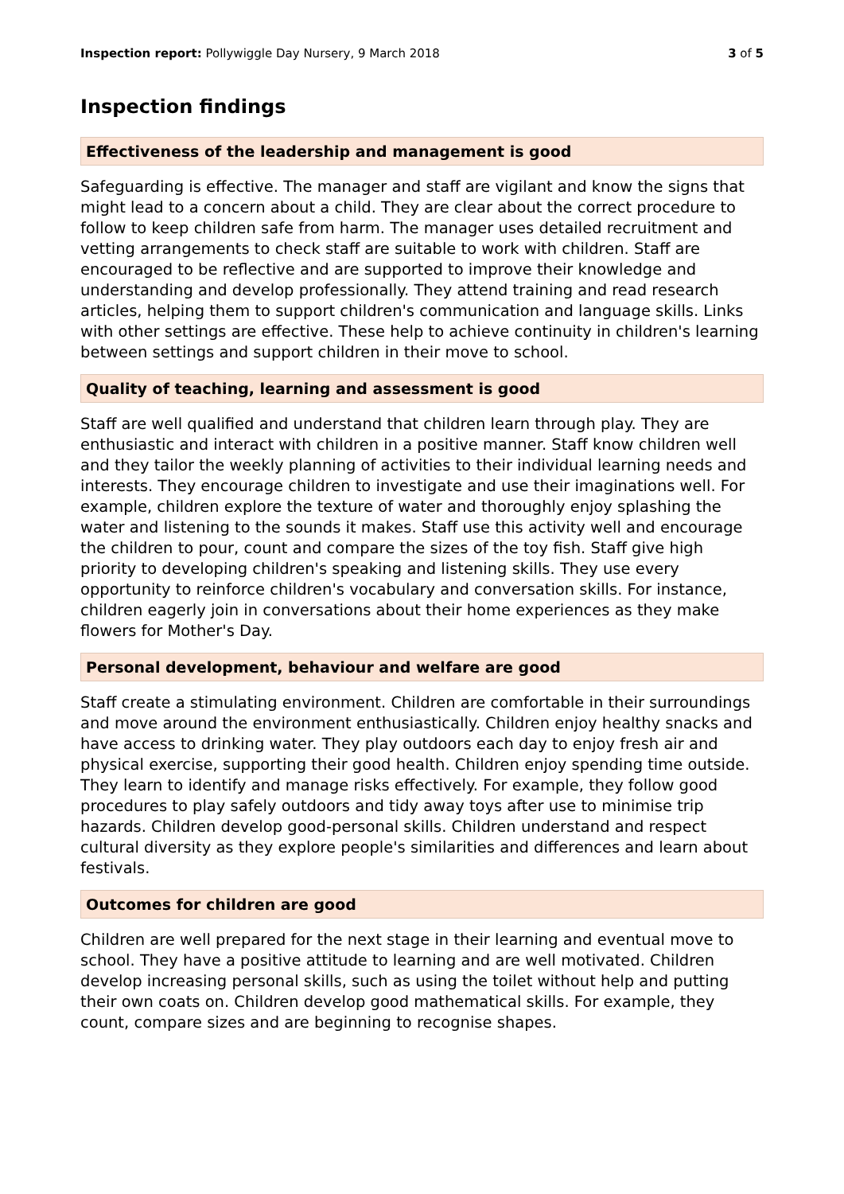Inspection report: Pollywiggle Day Nursery, 9 March 2018 3 of 5
Inspection findings
Effectiveness of the leadership and management is good
Safeguarding is effective. The manager and staff are vigilant and know the signs that might lead to a concern about a child. They are clear about the correct procedure to follow to keep children safe from harm. The manager uses detailed recruitment and vetting arrangements to check staff are suitable to work with children. Staff are encouraged to be reflective and are supported to improve their knowledge and understanding and develop professionally. They attend training and read research articles, helping them to support children's communication and language skills. Links with other settings are effective. These help to achieve continuity in children's learning between settings and support children in their move to school.
Quality of teaching, learning and assessment is good
Staff are well qualified and understand that children learn through play. They are enthusiastic and interact with children in a positive manner. Staff know children well and they tailor the weekly planning of activities to their individual learning needs and interests. They encourage children to investigate and use their imaginations well. For example, children explore the texture of water and thoroughly enjoy splashing the water and listening to the sounds it makes. Staff use this activity well and encourage the children to pour, count and compare the sizes of the toy fish. Staff give high priority to developing children's speaking and listening skills. They use every opportunity to reinforce children's vocabulary and conversation skills. For instance, children eagerly join in conversations about their home experiences as they make flowers for Mother's Day.
Personal development, behaviour and welfare are good
Staff create a stimulating environment. Children are comfortable in their surroundings and move around the environment enthusiastically. Children enjoy healthy snacks and have access to drinking water. They play outdoors each day to enjoy fresh air and physical exercise, supporting their good health. Children enjoy spending time outside. They learn to identify and manage risks effectively. For example, they follow good procedures to play safely outdoors and tidy away toys after use to minimise trip hazards. Children develop good-personal skills. Children understand and respect cultural diversity as they explore people's similarities and differences and learn about festivals.
Outcomes for children are good
Children are well prepared for the next stage in their learning and eventual move to school. They have a positive attitude to learning and are well motivated. Children develop increasing personal skills, such as using the toilet without help and putting their own coats on. Children develop good mathematical skills. For example, they count, compare sizes and are beginning to recognise shapes.